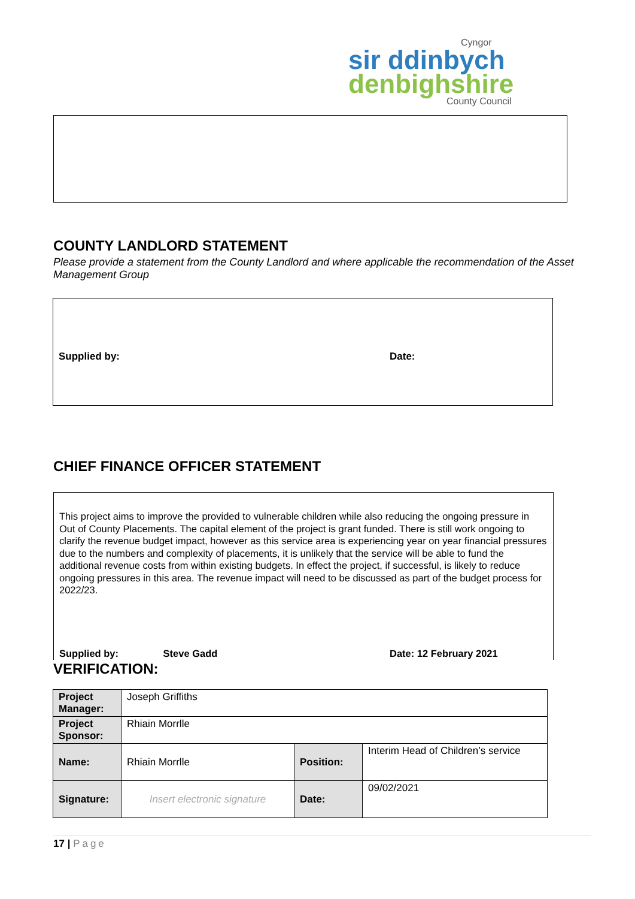Cyngor
sir ddinbych
denbighshire
County Council
COUNTY LANDLORD STATEMENT
Please provide a statement from the County Landlord and where applicable the recommendation of the Asset Management Group
Supplied by: Date:
CHIEF FINANCE OFFICER STATEMENT
This project aims to improve the provided to vulnerable children while also reducing the ongoing pressure in Out of County Placements. The capital element of the project is grant funded. There is still work ongoing to clarify the revenue budget impact, however as this service area is experiencing year on year financial pressures due to the numbers and complexity of placements, it is unlikely that the service will be able to fund the additional revenue costs from within existing budgets. In effect the project, if successful, is likely to reduce ongoing pressures in this area. The revenue impact will need to be discussed as part of the budget process for 2022/23.
Supplied by: Steve Gadd Date: 12 February 2021
VERIFICATION:
| Project Manager: | Joseph Griffiths | | |
| Project Sponsor: | Rhiain Morrlle | | |
| Name: | Rhiain Morrlle | Position: | Interim Head of Children’s service |
| Signature: | Insert electronic signature | Date: | 09/02/2021 |
17 | Page